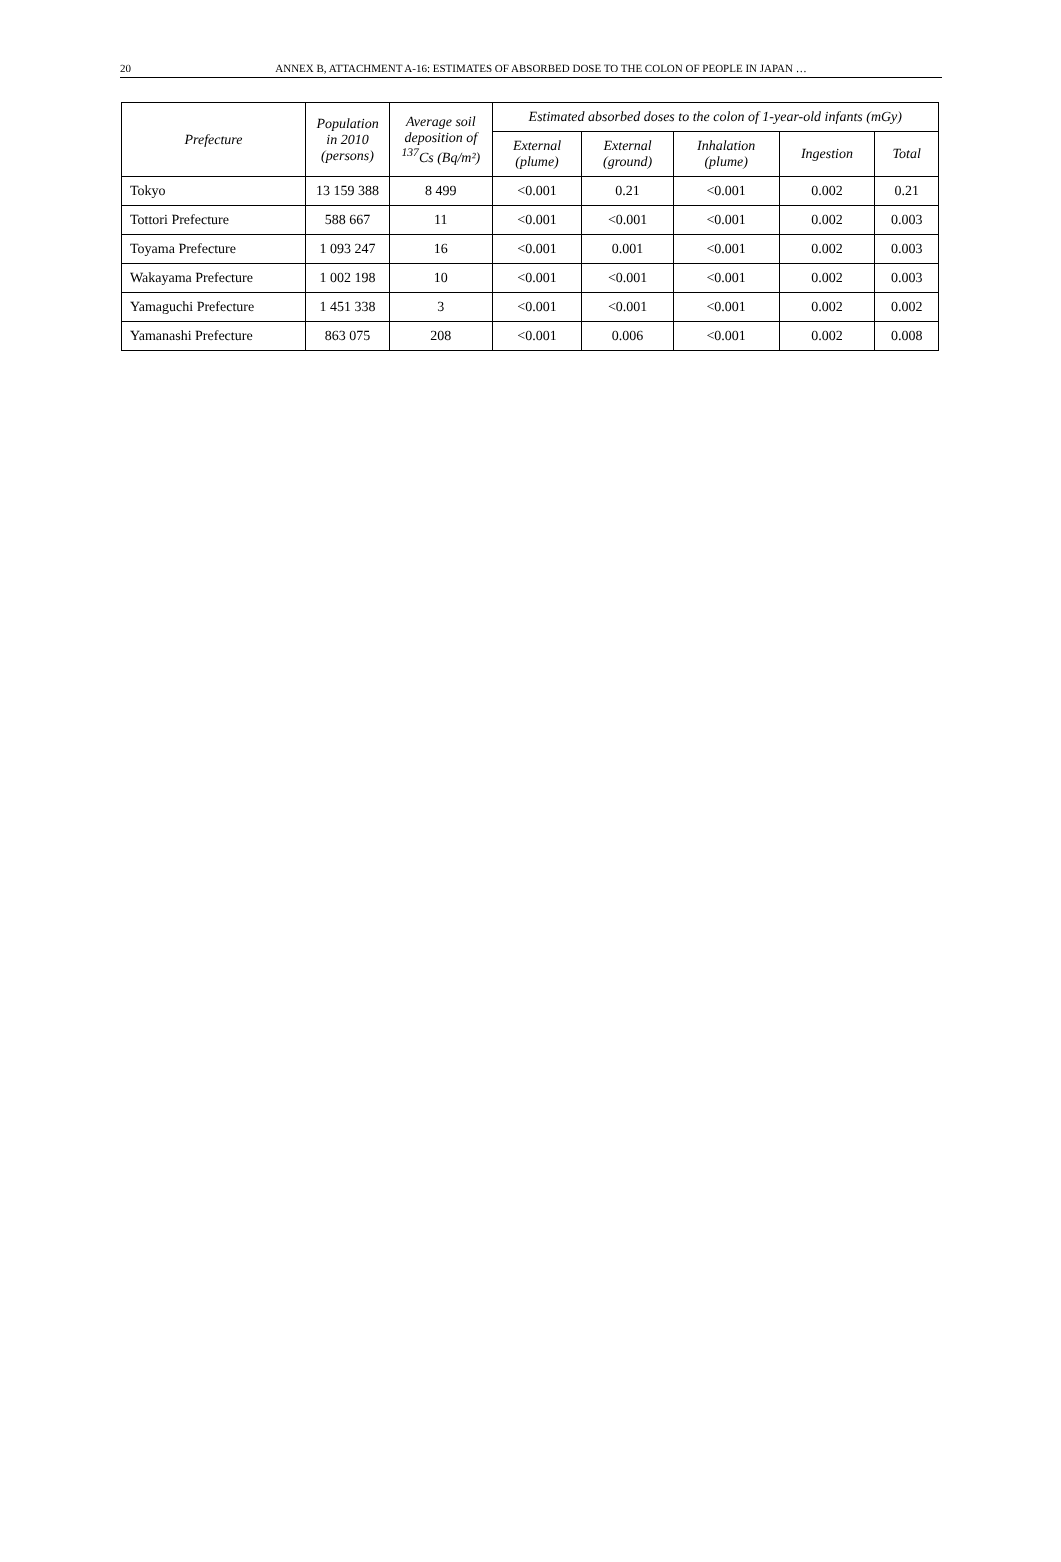20 ANNEX B, ATTACHMENT A-16: ESTIMATES OF ABSORBED DOSE TO THE COLON OF PEOPLE IN JAPAN …
| Prefecture | Population in 2010 (persons) | Average soil deposition of <sup>137</sup>Cs (Bq/m²) | Estimated absorbed doses to the colon of 1-year-old infants (mGy) | | | | |
| --- | --- | --- | --- | --- | --- | --- | --- |
| | | | External (plume) | External (ground) | Inhalation (plume) | Ingestion | Total |
| Tokyo | 13 159 388 | 8 499 | <0.001 | 0.21 | <0.001 | 0.002 | 0.21 |
| Tottori Prefecture | 588 667 | 11 | <0.001 | <0.001 | <0.001 | 0.002 | 0.003 |
| Toyama Prefecture | 1 093 247 | 16 | <0.001 | 0.001 | <0.001 | 0.002 | 0.003 |
| Wakayama Prefecture | 1 002 198 | 10 | <0.001 | <0.001 | <0.001 | 0.002 | 0.003 |
| Yamaguchi Prefecture | 1 451 338 | 3 | <0.001 | <0.001 | <0.001 | 0.002 | 0.002 |
| Yamanashi Prefecture | 863 075 | 208 | <0.001 | 0.006 | <0.001 | 0.002 | 0.008 |